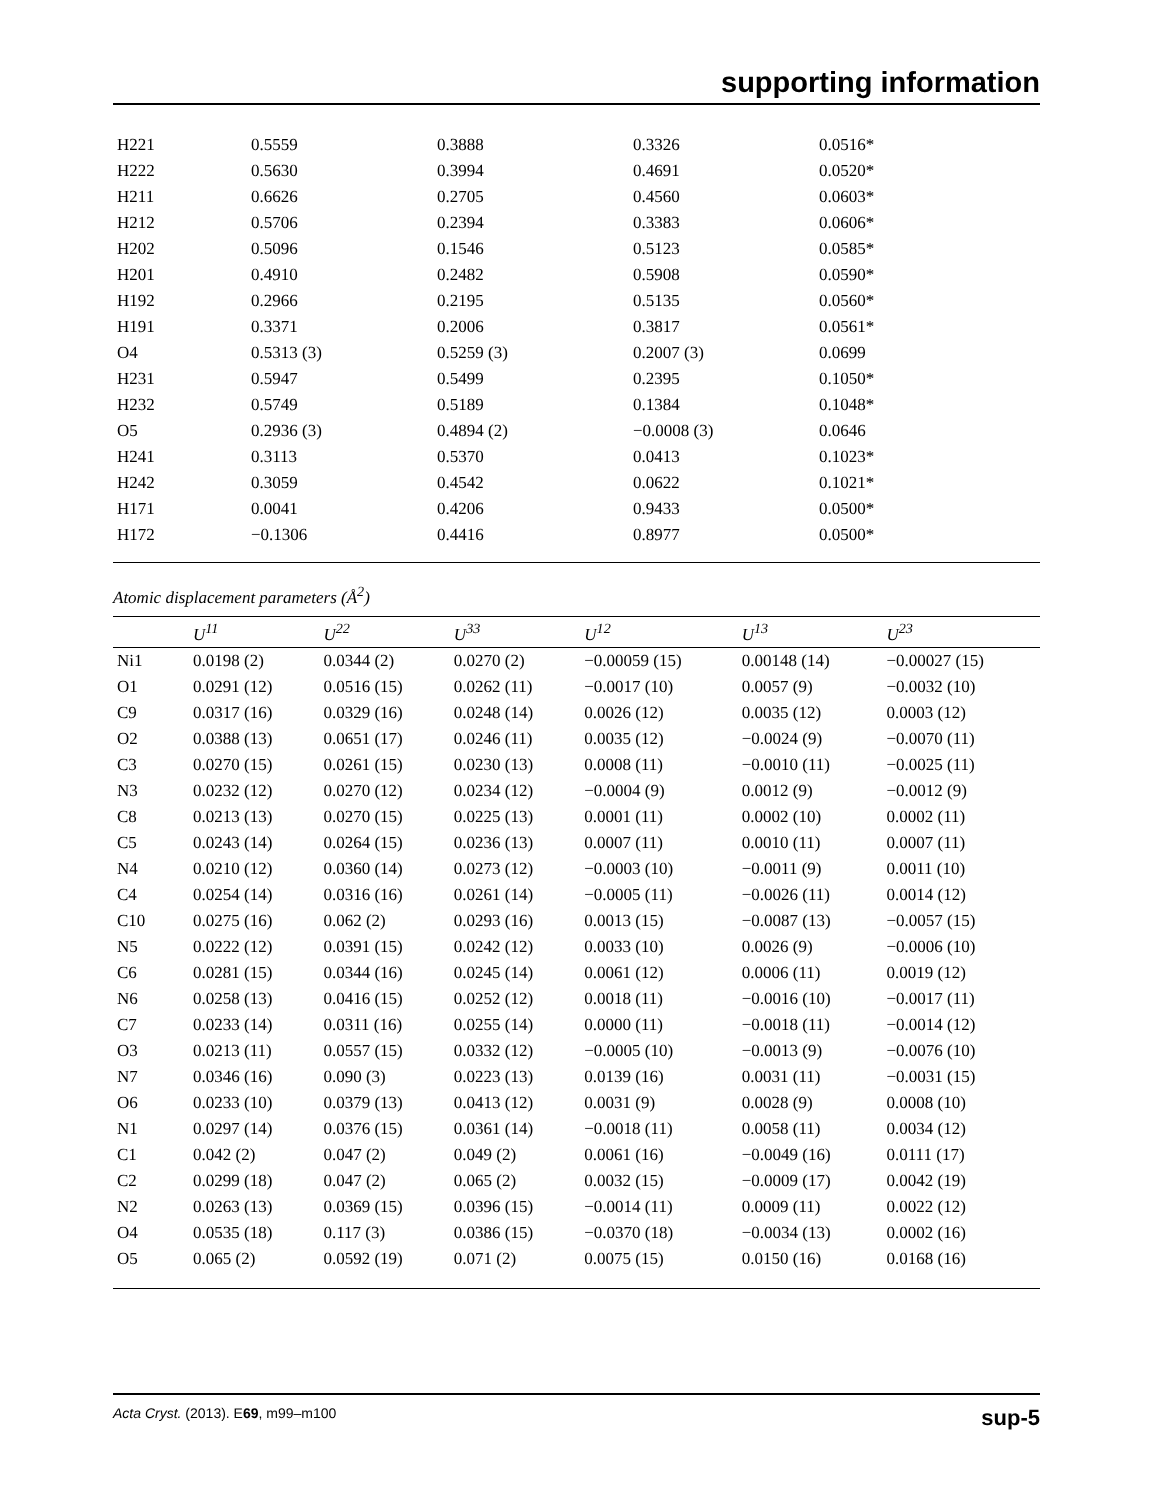supporting information
| H221 | 0.5559 | 0.3888 | 0.3326 | 0.0516* |
| H222 | 0.5630 | 0.3994 | 0.4691 | 0.0520* |
| H211 | 0.6626 | 0.2705 | 0.4560 | 0.0603* |
| H212 | 0.5706 | 0.2394 | 0.3383 | 0.0606* |
| H202 | 0.5096 | 0.1546 | 0.5123 | 0.0585* |
| H201 | 0.4910 | 0.2482 | 0.5908 | 0.0590* |
| H192 | 0.2966 | 0.2195 | 0.5135 | 0.0560* |
| H191 | 0.3371 | 0.2006 | 0.3817 | 0.0561* |
| O4 | 0.5313 (3) | 0.5259 (3) | 0.2007 (3) | 0.0699 |
| H231 | 0.5947 | 0.5499 | 0.2395 | 0.1050* |
| H232 | 0.5749 | 0.5189 | 0.1384 | 0.1048* |
| O5 | 0.2936 (3) | 0.4894 (2) | −0.0008 (3) | 0.0646 |
| H241 | 0.3113 | 0.5370 | 0.0413 | 0.1023* |
| H242 | 0.3059 | 0.4542 | 0.0622 | 0.1021* |
| H171 | 0.0041 | 0.4206 | 0.9433 | 0.0500* |
| H172 | −0.1306 | 0.4416 | 0.8977 | 0.0500* |
Atomic displacement parameters (Å<sup>2</sup>)
| | U<sup>11</sup> | U<sup>22</sup> | U<sup>33</sup> | U<sup>12</sup> | U<sup>13</sup> | U<sup>23</sup> |
| --- | --- | --- | --- | --- | --- | --- |
| Ni1 | 0.0198 (2) | 0.0344 (2) | 0.0270 (2) | −0.00059 (15) | 0.00148 (14) | −0.00027 (15) |
| O1 | 0.0291 (12) | 0.0516 (15) | 0.0262 (11) | −0.0017 (10) | 0.0057 (9) | −0.0032 (10) |
| C9 | 0.0317 (16) | 0.0329 (16) | 0.0248 (14) | 0.0026 (12) | 0.0035 (12) | 0.0003 (12) |
| O2 | 0.0388 (13) | 0.0651 (17) | 0.0246 (11) | 0.0035 (12) | −0.0024 (9) | −0.0070 (11) |
| C3 | 0.0270 (15) | 0.0261 (15) | 0.0230 (13) | 0.0008 (11) | −0.0010 (11) | −0.0025 (11) |
| N3 | 0.0232 (12) | 0.0270 (12) | 0.0234 (12) | −0.0004 (9) | 0.0012 (9) | −0.0012 (9) |
| C8 | 0.0213 (13) | 0.0270 (15) | 0.0225 (13) | 0.0001 (11) | 0.0002 (10) | 0.0002 (11) |
| C5 | 0.0243 (14) | 0.0264 (15) | 0.0236 (13) | 0.0007 (11) | 0.0010 (11) | 0.0007 (11) |
| N4 | 0.0210 (12) | 0.0360 (14) | 0.0273 (12) | −0.0003 (10) | −0.0011 (9) | 0.0011 (10) |
| C4 | 0.0254 (14) | 0.0316 (16) | 0.0261 (14) | −0.0005 (11) | −0.0026 (11) | 0.0014 (12) |
| C10 | 0.0275 (16) | 0.062 (2) | 0.0293 (16) | 0.0013 (15) | −0.0087 (13) | −0.0057 (15) |
| N5 | 0.0222 (12) | 0.0391 (15) | 0.0242 (12) | 0.0033 (10) | 0.0026 (9) | −0.0006 (10) |
| C6 | 0.0281 (15) | 0.0344 (16) | 0.0245 (14) | 0.0061 (12) | 0.0006 (11) | 0.0019 (12) |
| N6 | 0.0258 (13) | 0.0416 (15) | 0.0252 (12) | 0.0018 (11) | −0.0016 (10) | −0.0017 (11) |
| C7 | 0.0233 (14) | 0.0311 (16) | 0.0255 (14) | 0.0000 (11) | −0.0018 (11) | −0.0014 (12) |
| O3 | 0.0213 (11) | 0.0557 (15) | 0.0332 (12) | −0.0005 (10) | −0.0013 (9) | −0.0076 (10) |
| N7 | 0.0346 (16) | 0.090 (3) | 0.0223 (13) | 0.0139 (16) | 0.0031 (11) | −0.0031 (15) |
| O6 | 0.0233 (10) | 0.0379 (13) | 0.0413 (12) | 0.0031 (9) | 0.0028 (9) | 0.0008 (10) |
| N1 | 0.0297 (14) | 0.0376 (15) | 0.0361 (14) | −0.0018 (11) | 0.0058 (11) | 0.0034 (12) |
| C1 | 0.042 (2) | 0.047 (2) | 0.049 (2) | 0.0061 (16) | −0.0049 (16) | 0.0111 (17) |
| C2 | 0.0299 (18) | 0.047 (2) | 0.065 (2) | 0.0032 (15) | −0.0009 (17) | 0.0042 (19) |
| N2 | 0.0263 (13) | 0.0369 (15) | 0.0396 (15) | −0.0014 (11) | 0.0009 (11) | 0.0022 (12) |
| O4 | 0.0535 (18) | 0.117 (3) | 0.0386 (15) | −0.0370 (18) | −0.0034 (13) | 0.0002 (16) |
| O5 | 0.065 (2) | 0.0592 (19) | 0.071 (2) | 0.0075 (15) | 0.0150 (16) | 0.0168 (16) |
Acta Cryst. (2013). E69, m99–m100 sup-5